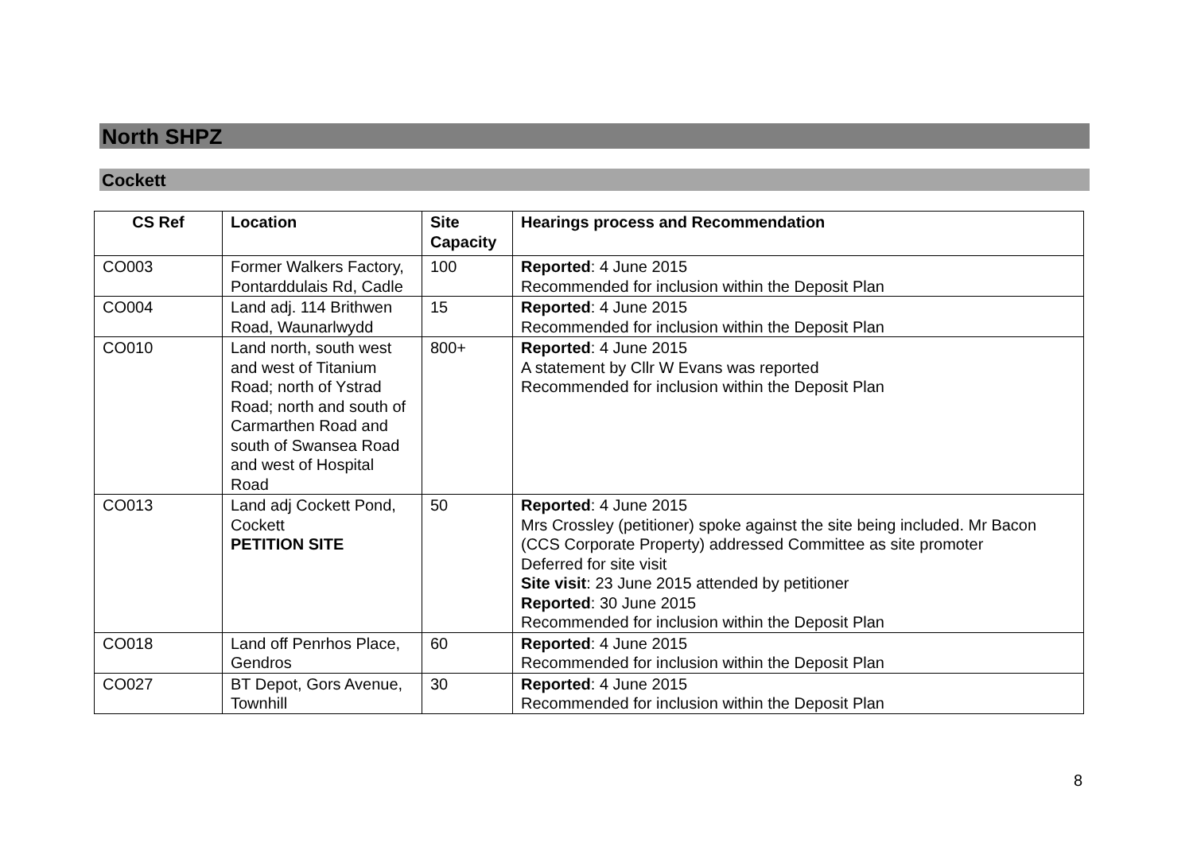North SHPZ
Cockett
| CS Ref | Location | Site Capacity | Hearings process and Recommendation |
| --- | --- | --- | --- |
| CO003 | Former Walkers Factory, Pontarddulais Rd, Cadle | 100 | Reported : 4 June 2015 Recommended for inclusion within the Deposit Plan |
| CO004 | Land adj. 114 Brithwen Road, Waunarlwydd | 15 | Reported : 4 June 2015 Recommended for inclusion within the Deposit Plan |
| CO010 | Land north, south west and west of Titanium Road; north of Ystrad Road; north and south of Carmarthen Road and south of Swansea Road and west of Hospital Road | 800+ | Reported : 4 June 2015 A statement by Cllr W Evans was reported Recommended for inclusion within the Deposit Plan |
| CO013 | Land adj Cockett Pond, Cockett PETITION SITE | 50 | Reported : 4 June 2015 Mrs Crossley (petitioner) spoke against the site being included. Mr Bacon (CCS Corporate Property) addressed Committee as site promoter Deferred for site visit Site visit : 23 June 2015 attended by petitioner Reported : 30 June 2015 Recommended for inclusion within the Deposit Plan |
| CO018 | Land off Penrhos Place, Gendros | 60 | Reported : 4 June 2015 Recommended for inclusion within the Deposit Plan |
| CO027 | BT Depot, Gors Avenue, Townhill | 30 | Reported : 4 June 2015 Recommended for inclusion within the Deposit Plan |
8